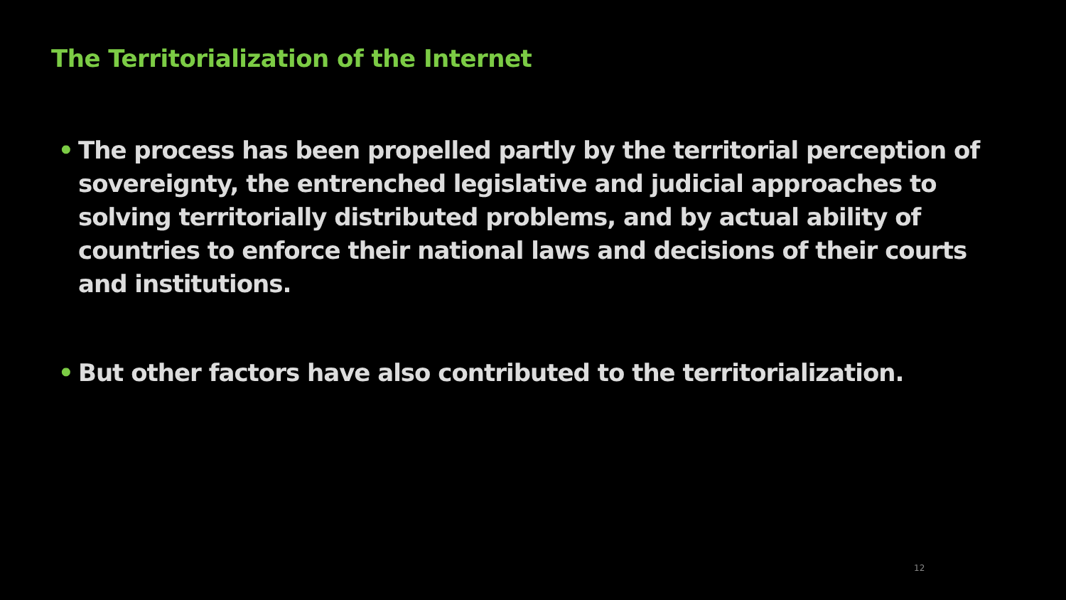The Territorialization of the Internet
• The process has been propelled partly by the territorial perception of sovereignty, the entrenched legislative and judicial approaches to solving territorially distributed problems, and by actual ability of countries to enforce their national laws and decisions of their courts and institutions.
• But other factors have also contributed to the territorialization.
12